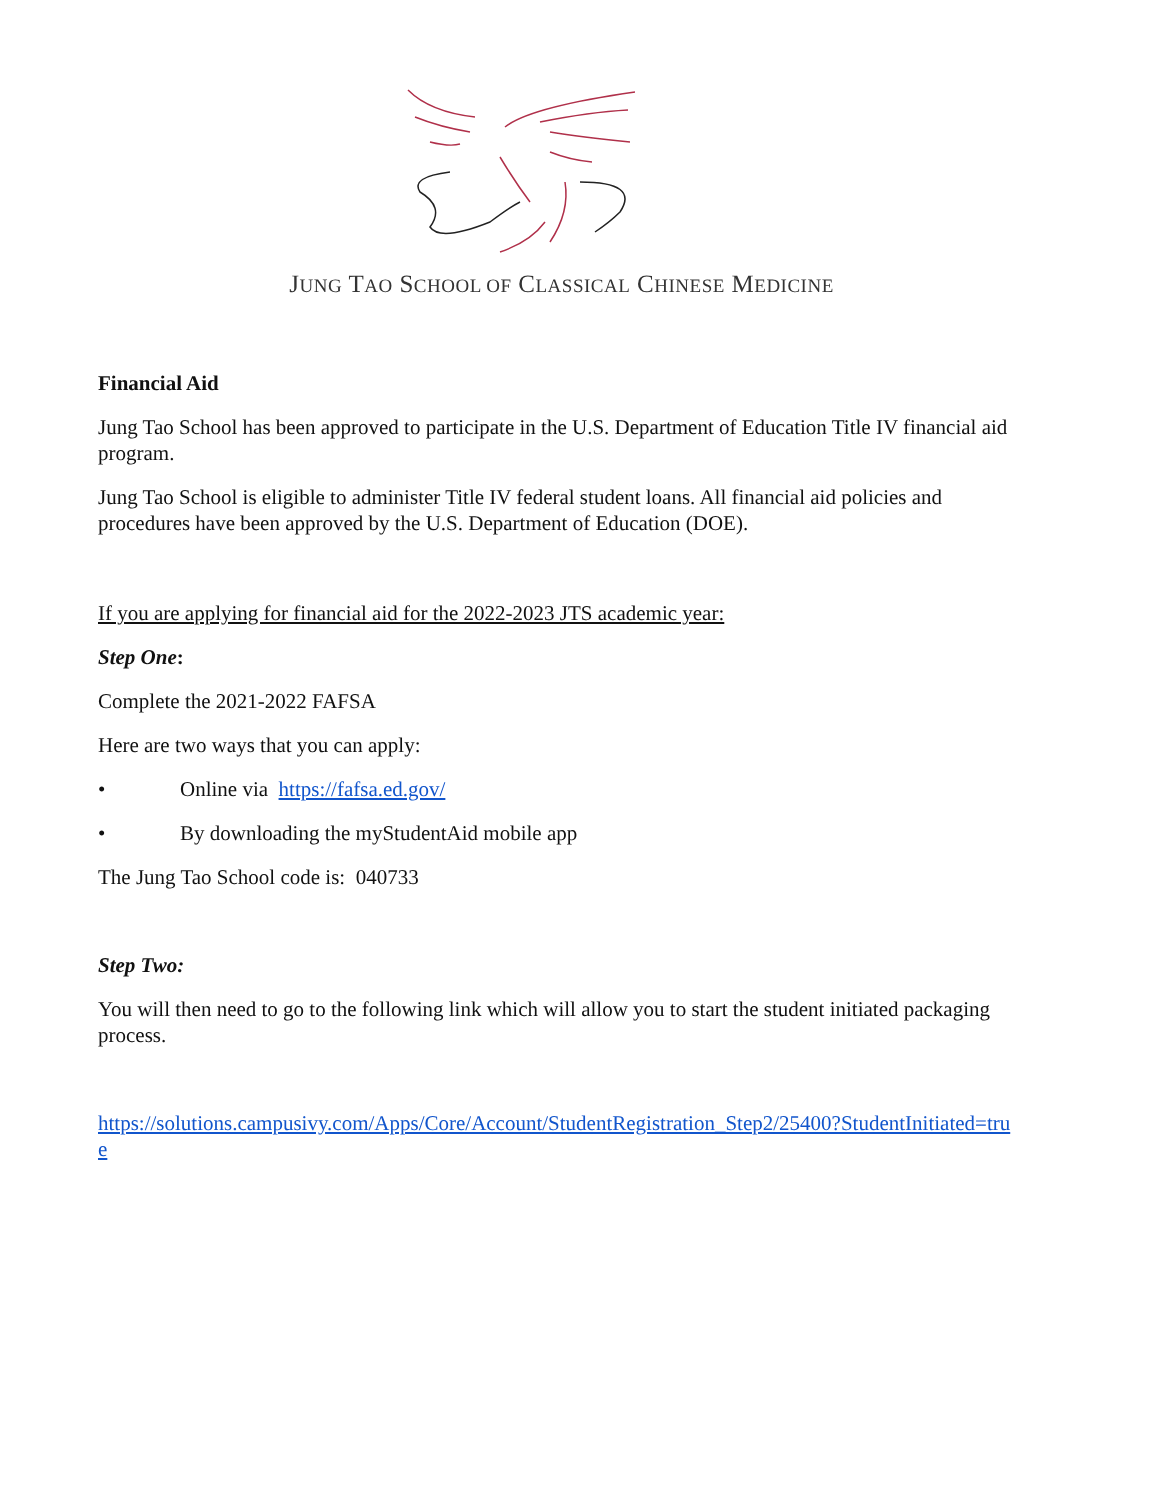JUNG TAO SCHOOL OF CLASSICAL CHINESE MEDICINE
Financial Aid
Jung Tao School has been approved to participate in the U.S. Department of Education Title IV financial aid program.
Jung Tao School is eligible to administer Title IV federal student loans. All financial aid policies and procedures have been approved by the U.S. Department of Education (DOE).
If you are applying for financial aid for the 2022-2023 JTS academic year:
Step One:
Complete the 2021-2022 FAFSA
Here are two ways that you can apply:
• Online via https://fafsa.ed.gov/
• By downloading the myStudentAid mobile app
The Jung Tao School code is: 040733
Step Two:
You will then need to go to the following link which will allow you to start the student initiated packaging process.
https://solutions.campusivy.com/Apps/Core/Account/StudentRegistration_Step2/25400?StudentInitiated=true